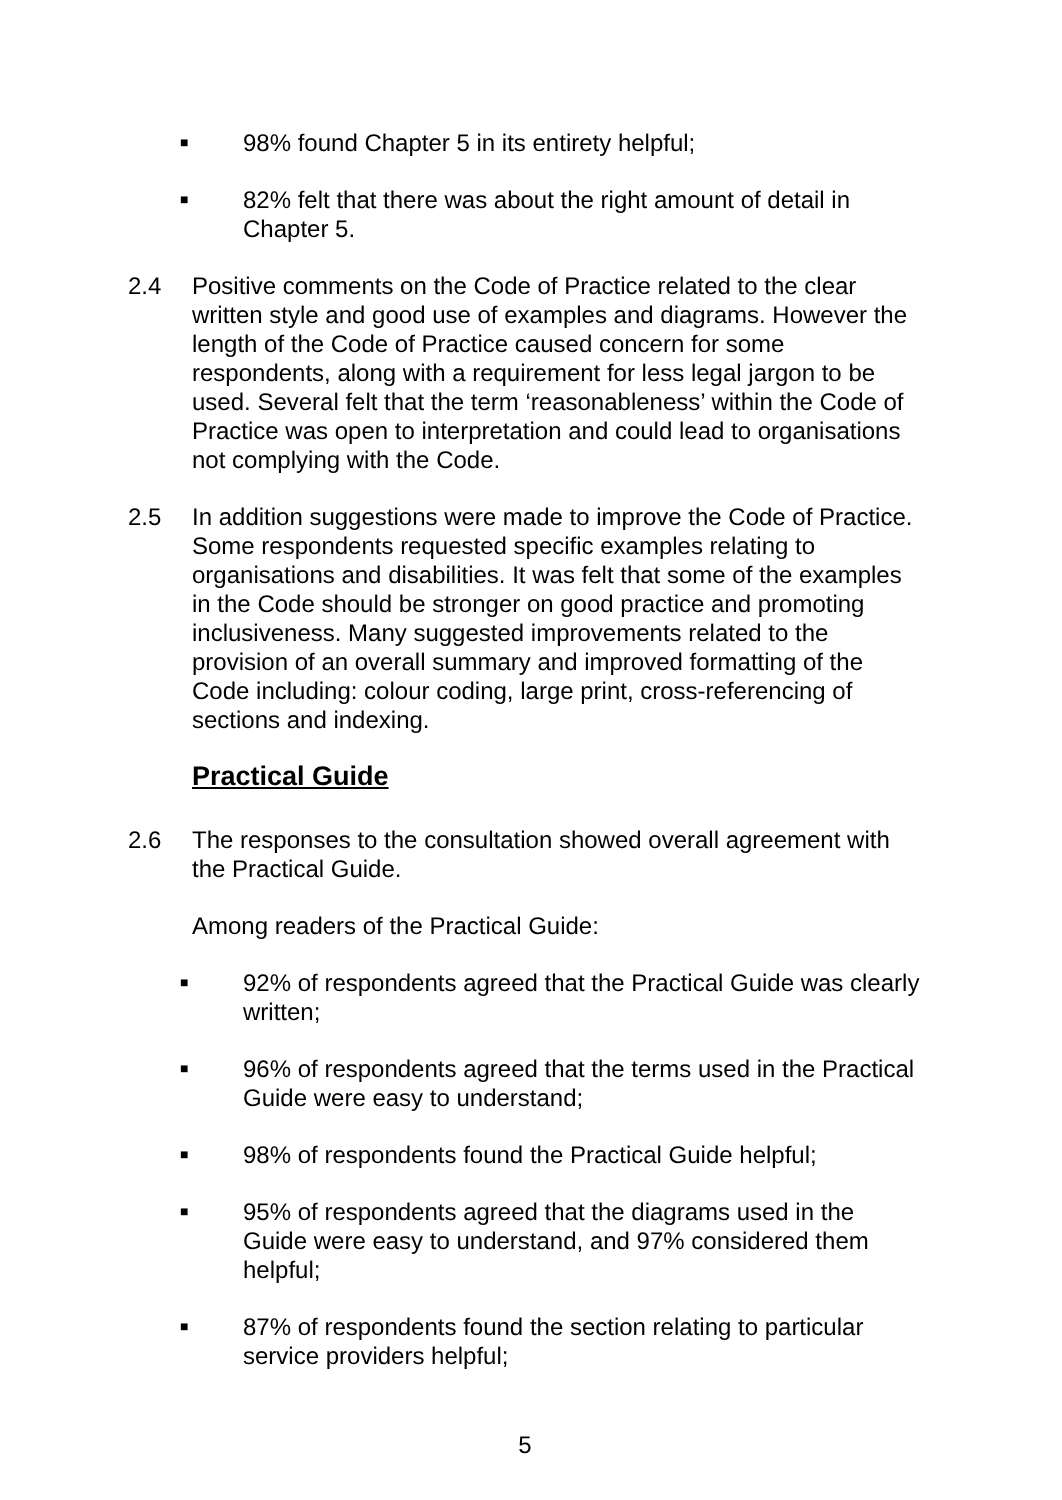■ 98% found Chapter 5 in its entirety helpful;
■ 82% felt that there was about the right amount of detail in Chapter 5.
2.4 Positive comments on the Code of Practice related to the clear written style and good use of examples and diagrams. However the length of the Code of Practice caused concern for some respondents, along with a requirement for less legal jargon to be used. Several felt that the term ‘reasonableness’ within the Code of Practice was open to interpretation and could lead to organisations not complying with the Code.
2.5 In addition suggestions were made to improve the Code of Practice. Some respondents requested specific examples relating to organisations and disabilities. It was felt that some of the examples in the Code should be stronger on good practice and promoting inclusiveness. Many suggested improvements related to the provision of an overall summary and improved formatting of the Code including: colour coding, large print, cross-referencing of sections and indexing.
Practical Guide
2.6 The responses to the consultation showed overall agreement with the Practical Guide.
Among readers of the Practical Guide:
■ 92% of respondents agreed that the Practical Guide was clearly written;
■ 96% of respondents agreed that the terms used in the Practical Guide were easy to understand;
■ 98% of respondents found the Practical Guide helpful;
■ 95% of respondents agreed that the diagrams used in the Guide were easy to understand, and 97% considered them helpful;
■ 87% of respondents found the section relating to particular service providers helpful;
5